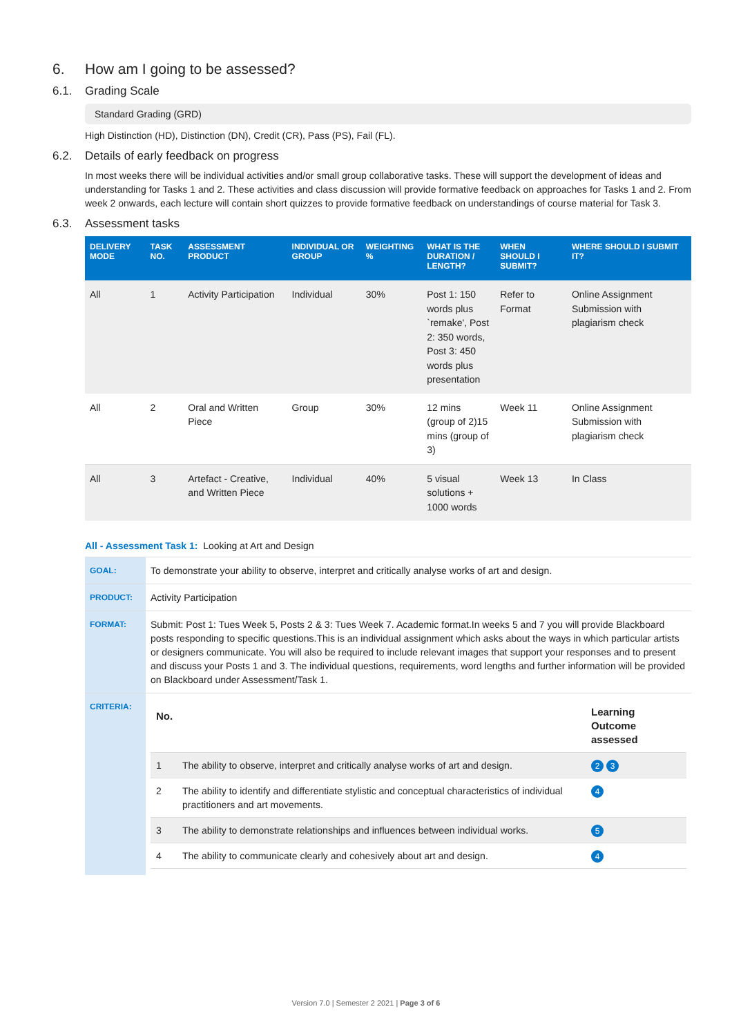6. How am I going to be assessed?
6.1. Grading Scale
Standard Grading (GRD)
High Distinction (HD), Distinction (DN), Credit (CR), Pass (PS), Fail (FL).
6.2. Details of early feedback on progress
In most weeks there will be individual activities and/or small group collaborative tasks. These will support the development of ideas and understanding for Tasks 1 and 2. These activities and class discussion will provide formative feedback on approaches for Tasks 1 and 2. From week 2 onwards, each lecture will contain short quizzes to provide formative feedback on understandings of course material for Task 3.
6.3. Assessment tasks
| DELIVERY MODE | TASK NO. | ASSESSMENT PRODUCT | INDIVIDUAL OR GROUP | WEIGHTING % | WHAT IS THE DURATION / LENGTH? | WHEN SHOULD I SUBMIT? | WHERE SHOULD I SUBMIT IT? |
| --- | --- | --- | --- | --- | --- | --- | --- |
| All | 1 | Activity Participation | Individual | 30% | Post 1: 150 words plus `remake', Post 2: 350 words, Post 3: 450 words plus presentation | Refer to Format | Online Assignment Submission with plagiarism check |
| All | 2 | Oral and Written Piece | Group | 30% | 12 mins (group of 2)15 mins (group of 3) | Week 11 | Online Assignment Submission with plagiarism check |
| All | 3 | Artefact - Creative, and Written Piece | Individual | 40% | 5 visual solutions + 1000 words | Week 13 | In Class |
All - Assessment Task 1: Looking at Art and Design
| GOAL: | To demonstrate your ability to observe, interpret and critically analyse works of art and design. |
| PRODUCT: | Activity Participation |
| FORMAT: | Submit: Post 1: Tues Week 5, Posts 2 & 3: Tues Week 7. Academic format.In weeks 5 and 7 you will provide Blackboard posts responding to specific questions.This is an individual assignment which asks about the ways in which particular artists or designers communicate. You will also be required to include relevant images that support your responses and to present and discuss your Posts 1 and 3. The individual questions, requirements, word lengths and further information will be provided on Blackboard under Assessment/Task 1. |
| CRITERIA: | / No. / / Learning Outcome assessed / / 1 / The ability to observe, interpret and critically analyse works of art and design. / 2 3 / / 2 / The ability to identify and differentiate stylistic and conceptual characteristics of individual practitioners and art movements. / 4 / / 3 / The ability to demonstrate relationships and influences between individual works. / 5 / / 4 / The ability to communicate clearly and cohesively about art and design. / 4 / |
Version 7.0 | Semester 2 2021 | Page 3 of 6